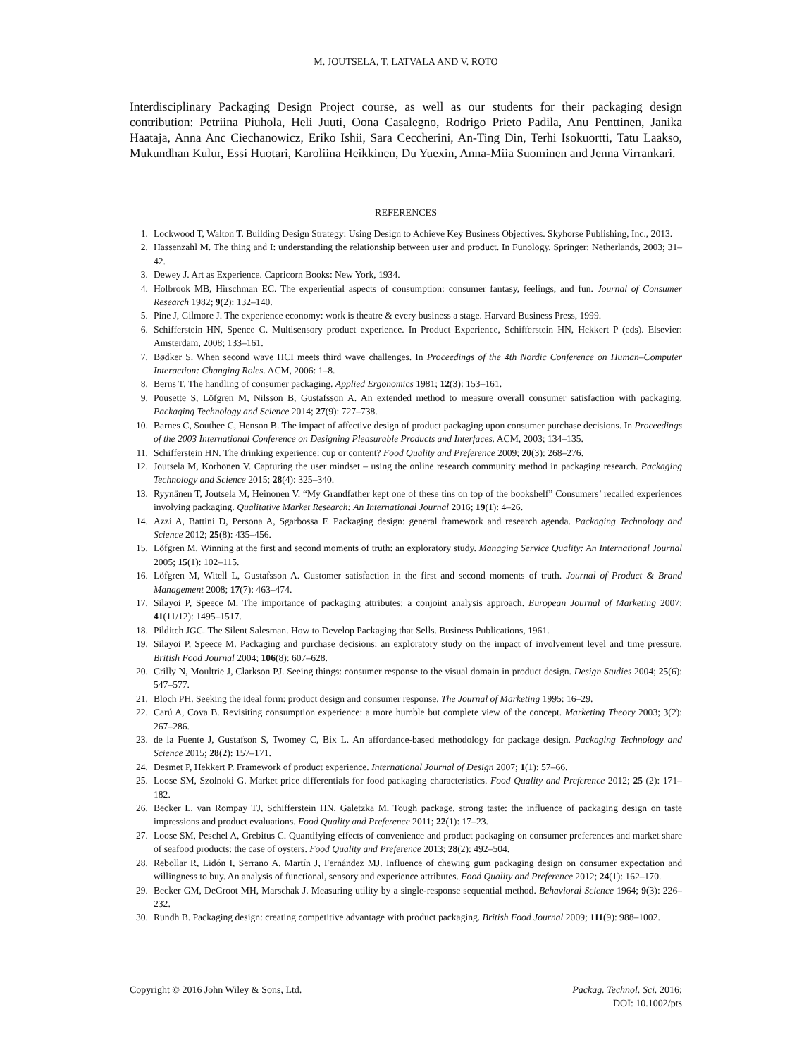M. JOUTSELA, T. LATVALA AND V. ROTO
Interdisciplinary Packaging Design Project course, as well as our students for their packaging design contribution: Petriina Piuhola, Heli Juuti, Oona Casalegno, Rodrigo Prieto Padila, Anu Penttinen, Janika Haataja, Anna Anc Ciechanowicz, Eriko Ishii, Sara Ceccherini, An-Ting Din, Terhi Isokuortti, Tatu Laakso, Mukundhan Kulur, Essi Huotari, Karoliina Heikkinen, Du Yuexin, Anna-Miia Suominen and Jenna Virrankari.
REFERENCES
1. Lockwood T, Walton T. Building Design Strategy: Using Design to Achieve Key Business Objectives. Skyhorse Publishing, Inc., 2013.
2. Hassenzahl M. The thing and I: understanding the relationship between user and product. In Funology. Springer: Netherlands, 2003; 31–42.
3. Dewey J. Art as Experience. Capricorn Books: New York, 1934.
4. Holbrook MB, Hirschman EC. The experiential aspects of consumption: consumer fantasy, feelings, and fun. Journal of Consumer Research 1982; 9(2): 132–140.
5. Pine J, Gilmore J. The experience economy: work is theatre & every business a stage. Harvard Business Press, 1999.
6. Schifferstein HN, Spence C. Multisensory product experience. In Product Experience, Schifferstein HN, Hekkert P (eds). Elsevier: Amsterdam, 2008; 133–161.
7. Bødker S. When second wave HCI meets third wave challenges. In Proceedings of the 4th Nordic Conference on Human–Computer Interaction: Changing Roles. ACM, 2006: 1–8.
8. Berns T. The handling of consumer packaging. Applied Ergonomics 1981; 12(3): 153–161.
9. Pousette S, Löfgren M, Nilsson B, Gustafsson A. An extended method to measure overall consumer satisfaction with packaging. Packaging Technology and Science 2014; 27(9): 727–738.
10. Barnes C, Southee C, Henson B. The impact of affective design of product packaging upon consumer purchase decisions. In Proceedings of the 2003 International Conference on Designing Pleasurable Products and Interfaces. ACM, 2003; 134–135.
11. Schifferstein HN. The drinking experience: cup or content? Food Quality and Preference 2009; 20(3): 268–276.
12. Joutsela M, Korhonen V. Capturing the user mindset – using the online research community method in packaging research. Packaging Technology and Science 2015; 28(4): 325–340.
13. Ryynänen T, Joutsela M, Heinonen V. “My Grandfather kept one of these tins on top of the bookshelf” Consumers’ recalled experiences involving packaging. Qualitative Market Research: An International Journal 2016; 19(1): 4–26.
14. Azzi A, Battini D, Persona A, Sgarbossa F. Packaging design: general framework and research agenda. Packaging Technology and Science 2012; 25(8): 435–456.
15. Löfgren M. Winning at the first and second moments of truth: an exploratory study. Managing Service Quality: An International Journal 2005; 15(1): 102–115.
16. Löfgren M, Witell L, Gustafsson A. Customer satisfaction in the first and second moments of truth. Journal of Product & Brand Management 2008; 17(7): 463–474.
17. Silayoi P, Speece M. The importance of packaging attributes: a conjoint analysis approach. European Journal of Marketing 2007; 41(11/12): 1495–1517.
18. Pilditch JGC. The Silent Salesman. How to Develop Packaging that Sells. Business Publications, 1961.
19. Silayoi P, Speece M. Packaging and purchase decisions: an exploratory study on the impact of involvement level and time pressure. British Food Journal 2004; 106(8): 607–628.
20. Crilly N, Moultrie J, Clarkson PJ. Seeing things: consumer response to the visual domain in product design. Design Studies 2004; 25(6): 547–577.
21. Bloch PH. Seeking the ideal form: product design and consumer response. The Journal of Marketing 1995: 16–29.
22. Carú A, Cova B. Revisiting consumption experience: a more humble but complete view of the concept. Marketing Theory 2003; 3(2): 267–286.
23. de la Fuente J, Gustafson S, Twomey C, Bix L. An affordance-based methodology for package design. Packaging Technology and Science 2015; 28(2): 157–171.
24. Desmet P, Hekkert P. Framework of product experience. International Journal of Design 2007; 1(1): 57–66.
25. Loose SM, Szolnoki G. Market price differentials for food packaging characteristics. Food Quality and Preference 2012; 25 (2): 171–182.
26. Becker L, van Rompay TJ, Schifferstein HN, Galetzka M. Tough package, strong taste: the influence of packaging design on taste impressions and product evaluations. Food Quality and Preference 2011; 22(1): 17–23.
27. Loose SM, Peschel A, Grebitus C. Quantifying effects of convenience and product packaging on consumer preferences and market share of seafood products: the case of oysters. Food Quality and Preference 2013; 28(2): 492–504.
28. Rebollar R, Lidón I, Serrano A, Martín J, Fernández MJ. Influence of chewing gum packaging design on consumer expectation and willingness to buy. An analysis of functional, sensory and experience attributes. Food Quality and Preference 2012; 24(1): 162–170.
29. Becker GM, DeGroot MH, Marschak J. Measuring utility by a single-response sequential method. Behavioral Science 1964; 9(3): 226–232.
30. Rundh B. Packaging design: creating competitive advantage with product packaging. British Food Journal 2009; 111(9): 988–1002.
Copyright © 2016 John Wiley & Sons, Ltd.
Packag. Technol. Sci. 2016;
DOI: 10.1002/pts